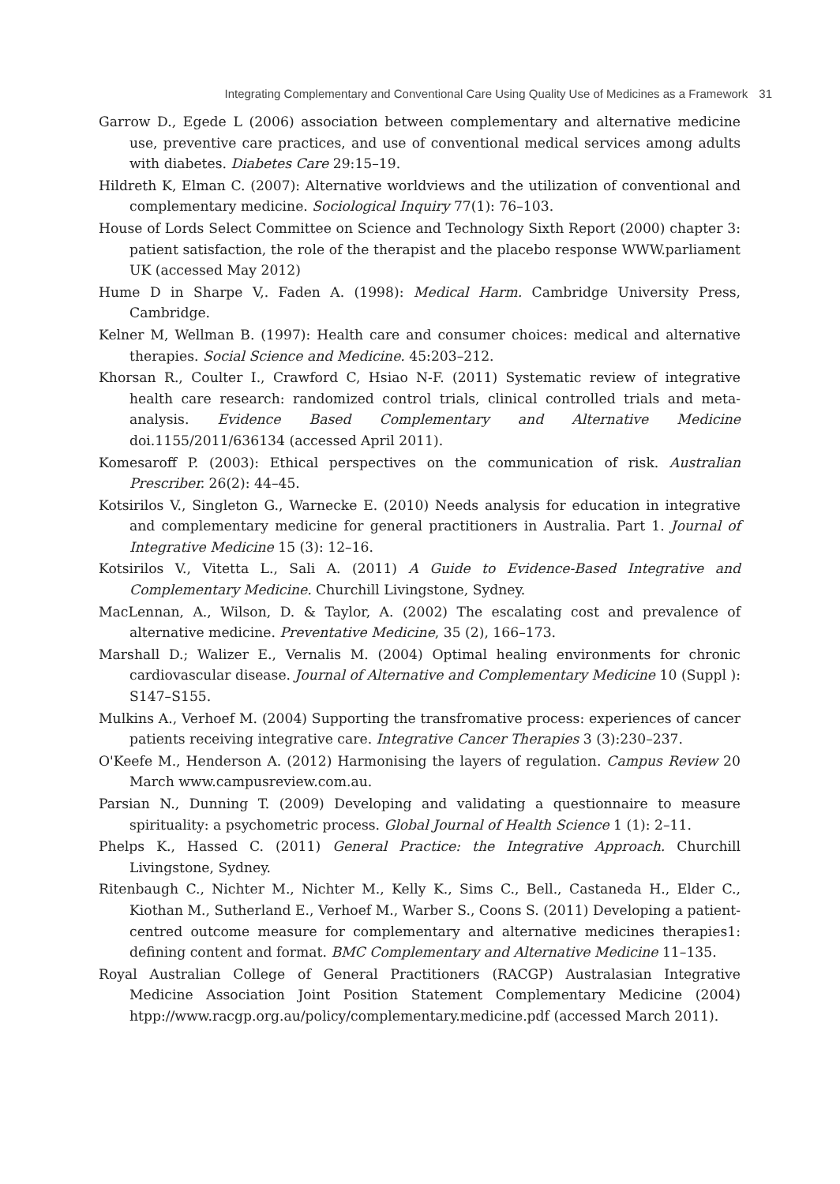Integrating Complementary and Conventional Care Using Quality Use of Medicines as a Framework 31
Garrow D., Egede L (2006) association between complementary and alternative medicine use, preventive care practices, and use of conventional medical services among adults with diabetes. Diabetes Care 29:15–19.
Hildreth K, Elman C. (2007): Alternative worldviews and the utilization of conventional and complementary medicine. Sociological Inquiry 77(1): 76–103.
House of Lords Select Committee on Science and Technology Sixth Report (2000) chapter 3: patient satisfaction, the role of the therapist and the placebo response WWW.parliament UK (accessed May 2012)
Hume D in Sharpe V,. Faden A. (1998): Medical Harm. Cambridge University Press, Cambridge.
Kelner M, Wellman B. (1997): Health care and consumer choices: medical and alternative therapies. Social Science and Medicine. 45:203–212.
Khorsan R., Coulter I., Crawford C, Hsiao N-F. (2011) Systematic review of integrative health care research: randomized control trials, clinical controlled trials and meta-analysis. Evidence Based Complementary and Alternative Medicine doi.1155/2011/636134 (accessed April 2011).
Komesaroff P. (2003): Ethical perspectives on the communication of risk. Australian Prescriber. 26(2): 44–45.
Kotsirilos V., Singleton G., Warnecke E. (2010) Needs analysis for education in integrative and complementary medicine for general practitioners in Australia. Part 1. Journal of Integrative Medicine 15 (3): 12–16.
Kotsirilos V., Vitetta L., Sali A. (2011) A Guide to Evidence-Based Integrative and Complementary Medicine. Churchill Livingstone, Sydney.
MacLennan, A., Wilson, D. & Taylor, A. (2002) The escalating cost and prevalence of alternative medicine. Preventative Medicine, 35 (2), 166–173.
Marshall D.; Walizer E., Vernalis M. (2004) Optimal healing environments for chronic cardiovascular disease. Journal of Alternative and Complementary Medicine 10 (Suppl ): S147–S155.
Mulkins A., Verhoef M. (2004) Supporting the transfromative process: experiences of cancer patients receiving integrative care. Integrative Cancer Therapies 3 (3):230–237.
O'Keefe M., Henderson A. (2012) Harmonising the layers of regulation. Campus Review 20 March www.campusreview.com.au.
Parsian N., Dunning T. (2009) Developing and validating a questionnaire to measure spirituality: a psychometric process. Global Journal of Health Science 1 (1): 2–11.
Phelps K., Hassed C. (2011) General Practice: the Integrative Approach. Churchill Livingstone, Sydney.
Ritenbaugh C., Nichter M., Nichter M., Kelly K., Sims C., Bell., Castaneda H., Elder C., Kiothan M., Sutherland E., Verhoef M., Warber S., Coons S. (2011) Developing a patient-centred outcome measure for complementary and alternative medicines therapies1: defining content and format. BMC Complementary and Alternative Medicine 11–135.
Royal Australian College of General Practitioners (RACGP) Australasian Integrative Medicine Association Joint Position Statement Complementary Medicine (2004) htpp://www.racgp.org.au/policy/complementary.medicine.pdf (accessed March 2011).